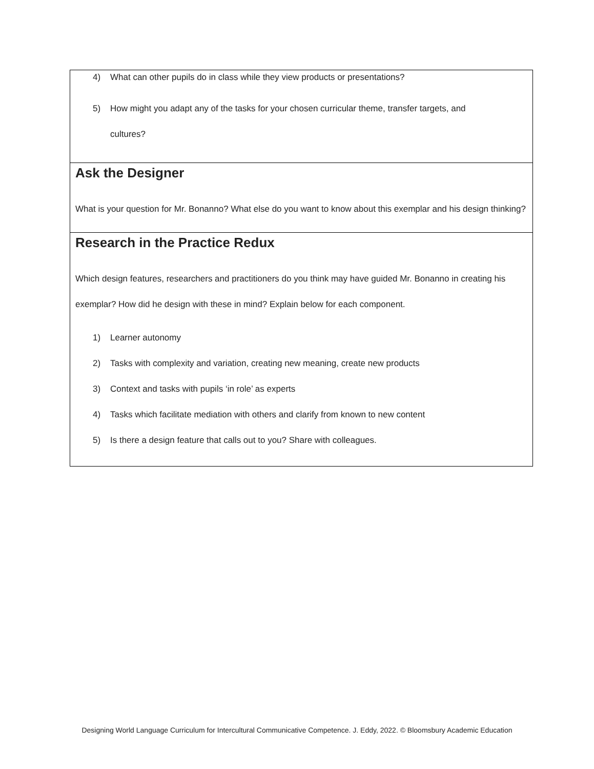4) What can other pupils do in class while they view products or presentations?
5) How might you adapt any of the tasks for your chosen curricular theme, transfer targets, and
cultures?
Ask the Designer
What is your question for Mr. Bonanno? What else do you want to know about this exemplar and his design thinking?
Research in the Practice Redux
Which design features, researchers and practitioners do you think may have guided Mr. Bonanno in creating his exemplar? How did he design with these in mind? Explain below for each component.
1) Learner autonomy
2) Tasks with complexity and variation, creating new meaning, create new products
3) Context and tasks with pupils ‘in role’ as experts
4) Tasks which facilitate mediation with others and clarify from known to new content
5) Is there a design feature that calls out to you? Share with colleagues.
Designing World Language Curriculum for Intercultural Communicative Competence. J. Eddy, 2022. © Bloomsbury Academic Education